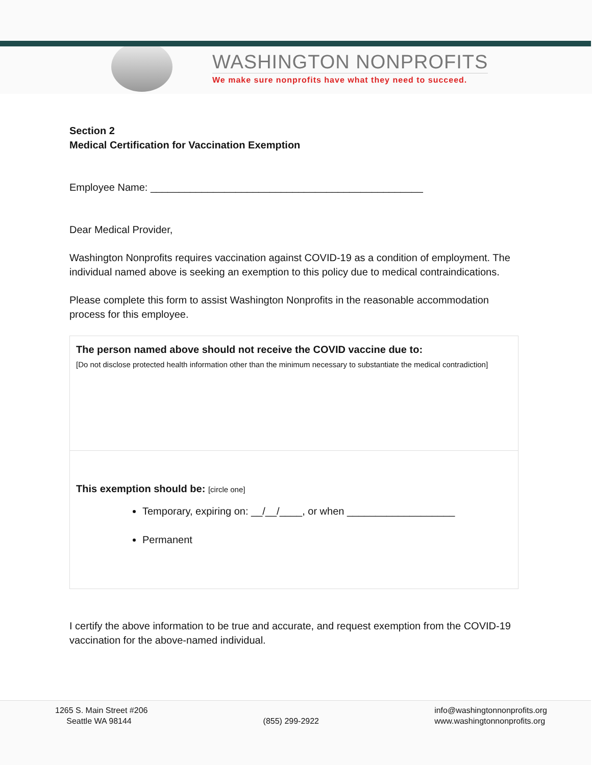WASHINGTON NONPROFITS
We make sure nonprofits have what they need to succeed.
Section 2
Medical Certification for Vaccination Exemption
Employee Name: ________________________________________________
Dear Medical Provider,
Washington Nonprofits requires vaccination against COVID-19 as a condition of employment. The individual named above is seeking an exemption to this policy due to medical contraindications.
Please complete this form to assist Washington Nonprofits in the reasonable accommodation process for this employee.
The person named above should not receive the COVID vaccine due to:
[Do not disclose protected health information other than the minimum necessary to substantiate the medical contradiction]
This exemption should be: [circle one]
Temporary, expiring on: __/__/____, or when ___________________
Permanent
I certify the above information to be true and accurate, and request exemption from the COVID-19 vaccination for the above-named individual.
1265 S. Main Street #206
Seattle WA 98144
(855) 299-2922
info@washingtonnonprofits.org
www.washingtonnonprofits.org